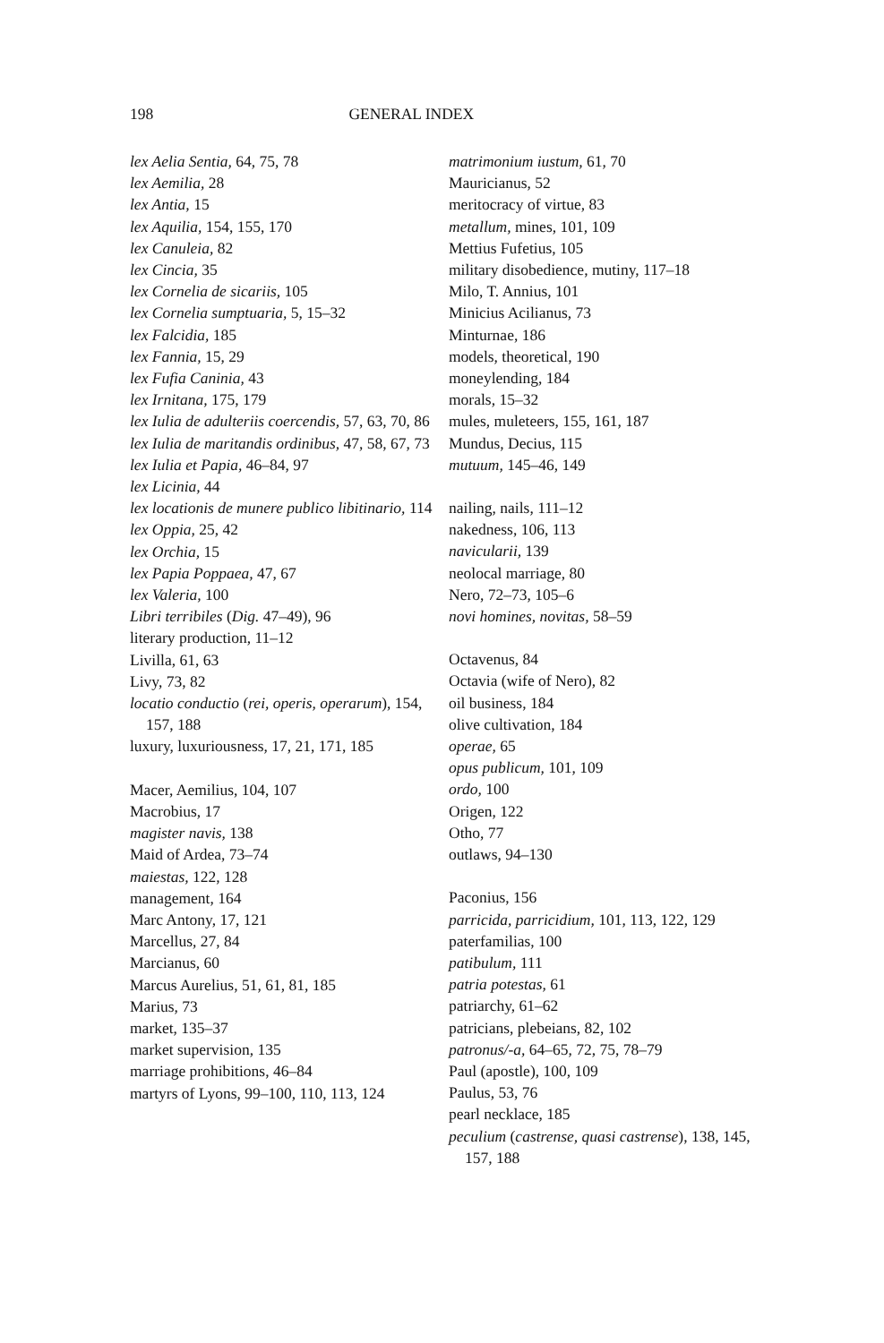198 GENERAL INDEX
lex Aelia Sentia, 64, 75, 78
lex Aemilia, 28
lex Antia, 15
lex Aquilia, 154, 155, 170
lex Canuleia, 82
lex Cincia, 35
lex Cornelia de sicariis, 105
lex Cornelia sumptuaria, 5, 15–32
lex Falcidia, 185
lex Fannia, 15, 29
lex Fufia Caninia, 43
lex Irnitana, 175, 179
lex Iulia de adulteriis coercendis, 57, 63, 70, 86
lex Iulia de maritandis ordinibus, 47, 58, 67, 73
lex Iulia et Papia, 46–84, 97
lex Licinia, 44
lex locationis de munere publico libitinario, 114
lex Oppia, 25, 42
lex Orchia, 15
lex Papia Poppaea, 47, 67
lex Valeria, 100
Libri terribiles (Dig. 47–49), 96
literary production, 11–12
Livilla, 61, 63
Livy, 73, 82
locatio conductio (rei, operis, operarum), 154, 157, 188
luxury, luxuriousness, 17, 21, 171, 185
Macer, Aemilius, 104, 107
Macrobius, 17
magister navis, 138
Maid of Ardea, 73–74
maiestas, 122, 128
management, 164
Marc Antony, 17, 121
Marcellus, 27, 84
Marcianus, 60
Marcus Aurelius, 51, 61, 81, 185
Marius, 73
market, 135–37
market supervision, 135
marriage prohibitions, 46–84
martyrs of Lyons, 99–100, 110, 113, 124
matrimonium iustum, 61, 70
Mauricianus, 52
meritocracy of virtue, 83
metallum, mines, 101, 109
Mettius Fufetius, 105
military disobedience, mutiny, 117–18
Milo, T. Annius, 101
Minicius Acilianus, 73
Minturnae, 186
models, theoretical, 190
moneylending, 184
morals, 15–32
mules, muleteers, 155, 161, 187
Mundus, Decius, 115
mutuum, 145–46, 149
nailing, nails, 111–12
nakedness, 106, 113
navicularii, 139
neolocal marriage, 80
Nero, 72–73, 105–6
novi homines, novitas, 58–59
Octavenus, 84
Octavia (wife of Nero), 82
oil business, 184
olive cultivation, 184
operae, 65
opus publicum, 101, 109
ordo, 100
Origen, 122
Otho, 77
outlaws, 94–130
Paconius, 156
parricida, parricidium, 101, 113, 122, 129
paterfamilias, 100
patibulum, 111
patria potestas, 61
patriarchy, 61–62
patricians, plebeians, 82, 102
patronus/-a, 64–65, 72, 75, 78–79
Paul (apostle), 100, 109
Paulus, 53, 76
pearl necklace, 185
peculium (castrense, quasi castrense), 138, 145, 157, 188